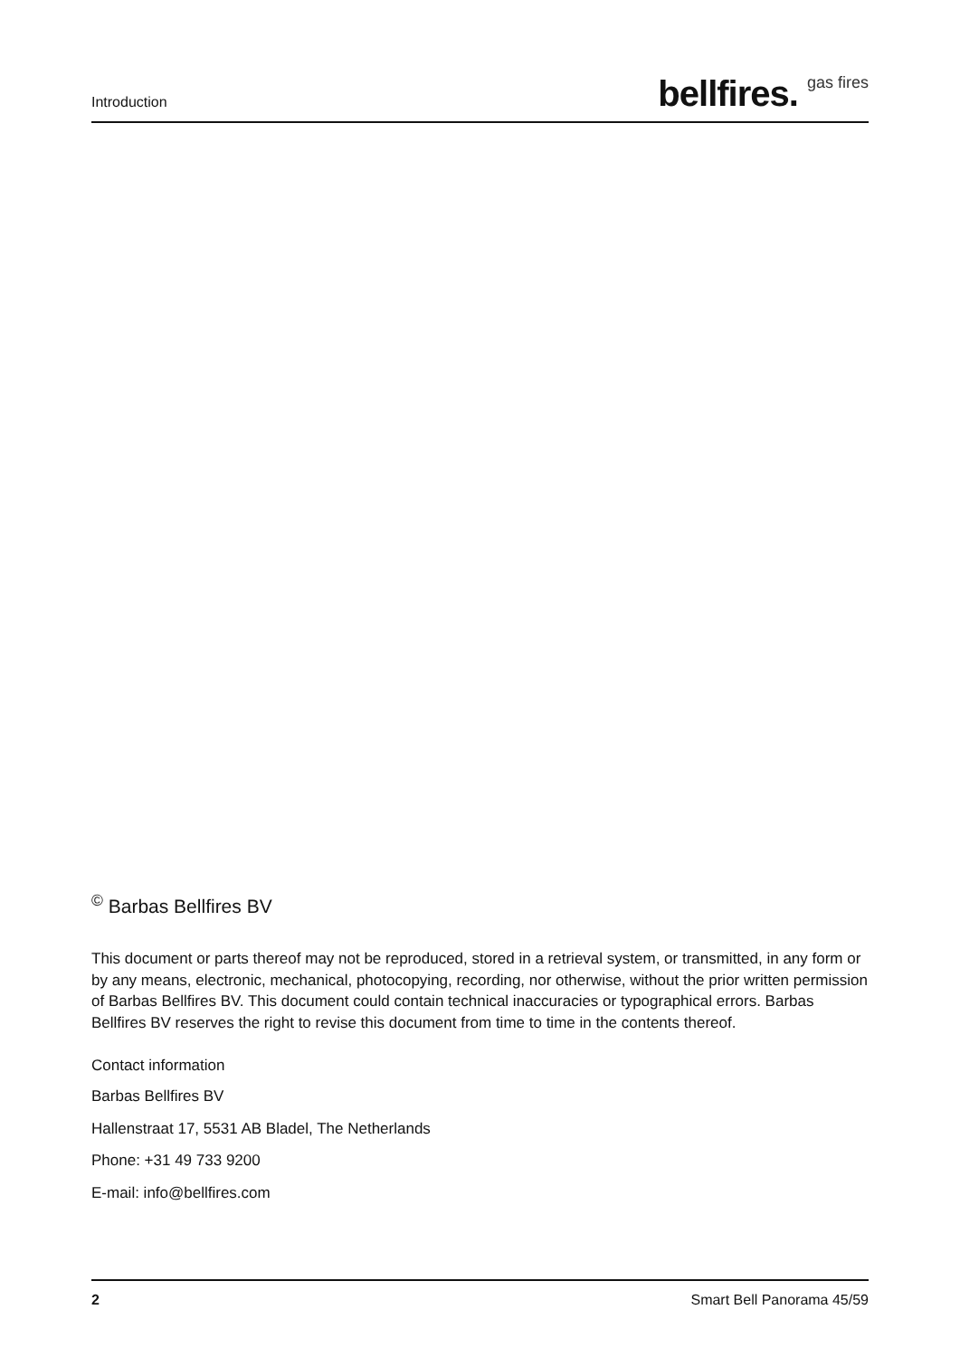Introduction
bellfires. gas fires
<sup>©</sup> Barbas Bellfires BV
This document or parts thereof may not be reproduced, stored in a retrieval system, or transmitted, in any form or by any means, electronic, mechanical, photocopying, recording, nor otherwise, without the prior written permission of Barbas Bellfires BV. This document could contain technical inaccuracies or typographical errors. Barbas Bellfires BV reserves the right to revise this document from time to time in the contents thereof.
Contact information
Barbas Bellfires BV
Hallenstraat 17, 5531 AB Bladel, The Netherlands
Phone: +31 49 733 9200
E-mail: info@bellfires.com
2 Smart Bell Panorama 45/59